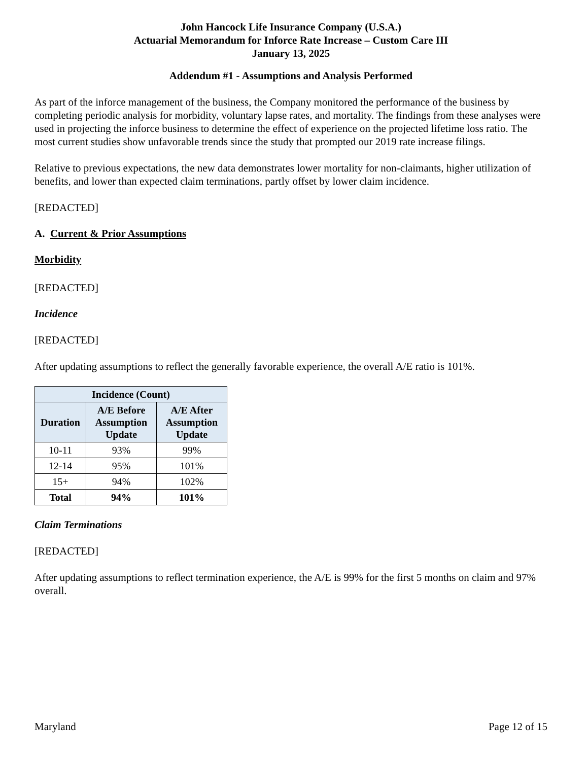John Hancock Life Insurance Company (U.S.A.)
Actuarial Memorandum for Inforce Rate Increase – Custom Care III
January 13, 2025
Addendum #1 - Assumptions and Analysis Performed
As part of the inforce management of the business, the Company monitored the performance of the business by completing periodic analysis for morbidity, voluntary lapse rates, and mortality. The findings from these analyses were used in projecting the inforce business to determine the effect of experience on the projected lifetime loss ratio. The most current studies show unfavorable trends since the study that prompted our 2019 rate increase filings.
Relative to previous expectations, the new data demonstrates lower mortality for non-claimants, higher utilization of benefits, and lower than expected claim terminations, partly offset by lower claim incidence.
[REDACTED]
A. Current & Prior Assumptions
Morbidity
[REDACTED]
Incidence
[REDACTED]
After updating assumptions to reflect the generally favorable experience, the overall A/E ratio is 101%.
| Incidence (Count) | | |
| --- | --- | --- |
| Duration | A/E Before Assumption Update | A/E After Assumption Update |
| 10-11 | 93% | 99% |
| 12-14 | 95% | 101% |
| 15+ | 94% | 102% |
| Total | 94% | 101% |
Claim Terminations
[REDACTED]
After updating assumptions to reflect termination experience, the A/E is 99% for the first 5 months on claim and 97% overall.
Maryland Page 12 of 15